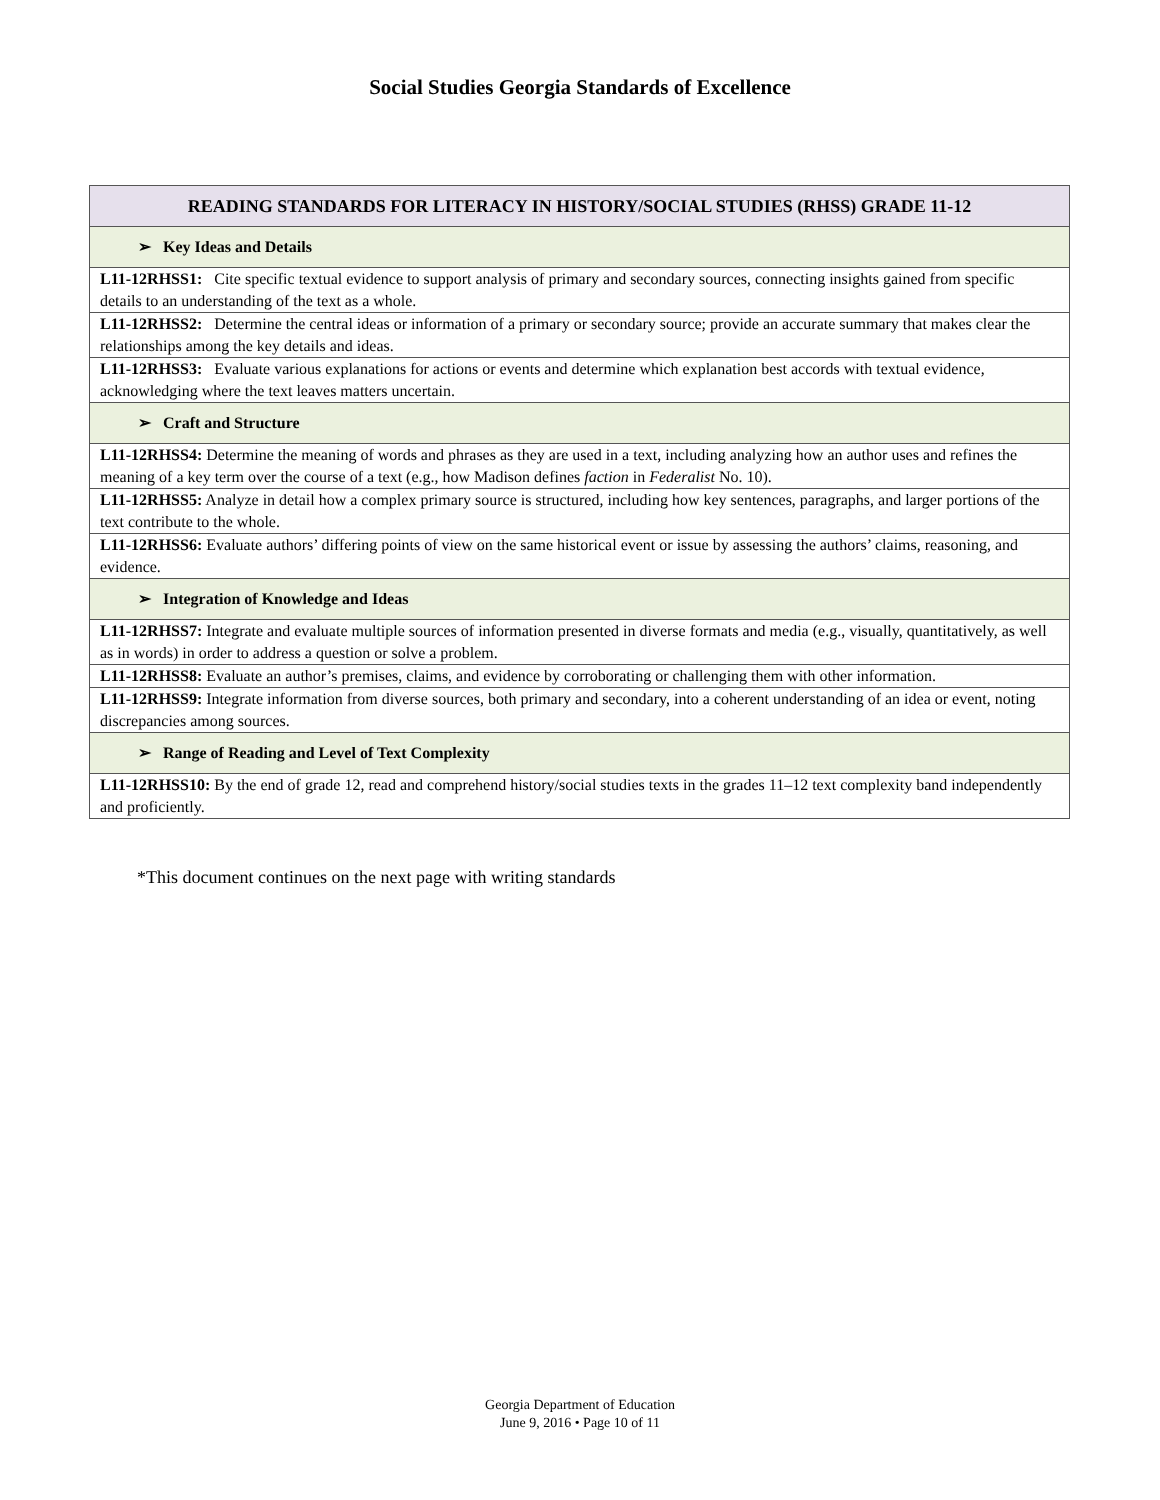Social Studies Georgia Standards of Excellence
| READING STANDARDS FOR LITERACY IN HISTORY/SOCIAL STUDIES (RHSS) GRADE 11-12 |
| --- |
| ➢ Key Ideas and Details |
| L11-12RHSS1: Cite specific textual evidence to support analysis of primary and secondary sources, connecting insights gained from specific details to an understanding of the text as a whole. |
| L11-12RHSS2: Determine the central ideas or information of a primary or secondary source; provide an accurate summary that makes clear the relationships among the key details and ideas. |
| L11-12RHSS3: Evaluate various explanations for actions or events and determine which explanation best accords with textual evidence, acknowledging where the text leaves matters uncertain. |
| ➢ Craft and Structure |
| L11-12RHSS4: Determine the meaning of words and phrases as they are used in a text, including analyzing how an author uses and refines the meaning of a key term over the course of a text (e.g., how Madison defines faction in Federalist No. 10). |
| L11-12RHSS5: Analyze in detail how a complex primary source is structured, including how key sentences, paragraphs, and larger portions of the text contribute to the whole. |
| L11-12RHSS6: Evaluate authors’ differing points of view on the same historical event or issue by assessing the authors’ claims, reasoning, and evidence. |
| ➢ Integration of Knowledge and Ideas |
| L11-12RHSS7: Integrate and evaluate multiple sources of information presented in diverse formats and media (e.g., visually, quantitatively, as well as in words) in order to address a question or solve a problem. |
| L11-12RHSS8: Evaluate an author’s premises, claims, and evidence by corroborating or challenging them with other information. |
| L11-12RHSS9: Integrate information from diverse sources, both primary and secondary, into a coherent understanding of an idea or event, noting discrepancies among sources. |
| ➢ Range of Reading and Level of Text Complexity |
| L11-12RHSS10: By the end of grade 12, read and comprehend history/social studies texts in the grades 11–12 text complexity band independently and proficiently. |
*This document continues on the next page with writing standards
Georgia Department of Education
June 9, 2016 • Page 10 of 11